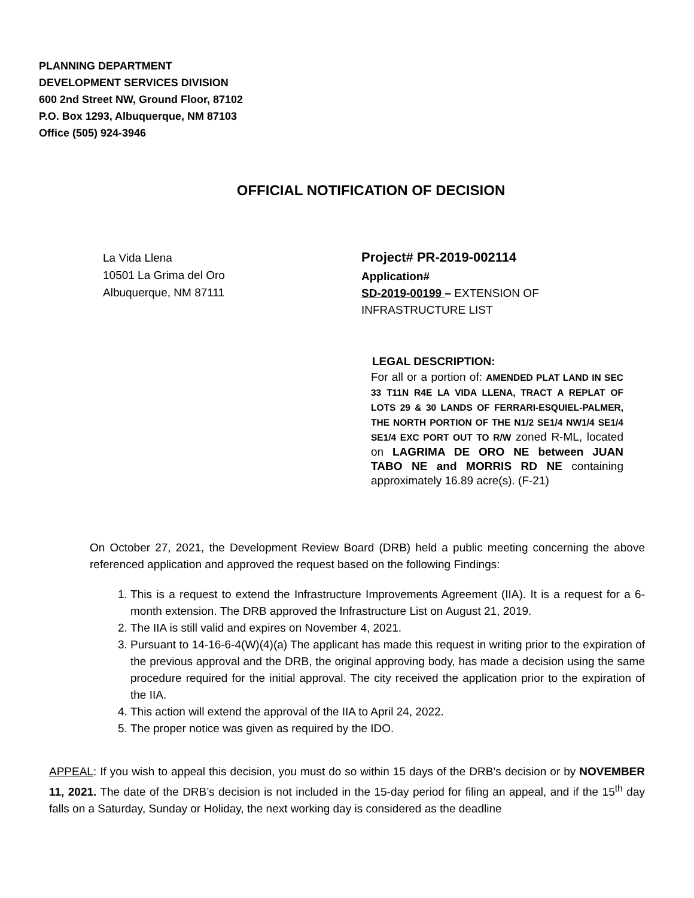PLANNING DEPARTMENT
DEVELOPMENT SERVICES DIVISION
600 2nd Street NW, Ground Floor, 87102
P.O. Box 1293, Albuquerque, NM 87103
Office (505) 924-3946
OFFICIAL NOTIFICATION OF DECISION
La Vida Llena
10501 La Grima del Oro
Albuquerque, NM 87111
Project# PR-2019-002114
Application#
SD-2019-00199 – EXTENSION OF INFRASTRUCTURE LIST
LEGAL DESCRIPTION:
For all or a portion of: AMENDED PLAT LAND IN SEC 33 T11N R4E LA VIDA LLENA, TRACT A REPLAT OF LOTS 29 & 30 LANDS OF FERRARI-ESQUIEL-PALMER, THE NORTH PORTION OF THE N1/2 SE1/4 NW1/4 SE1/4 SE1/4 EXC PORT OUT TO R/W zoned R-ML, located on LAGRIMA DE ORO NE between JUAN TABO NE and MORRIS RD NE containing approximately 16.89 acre(s). (F-21)
On October 27, 2021, the Development Review Board (DRB) held a public meeting concerning the above referenced application and approved the request based on the following Findings:
1. This is a request to extend the Infrastructure Improvements Agreement (IIA). It is a request for a 6-month extension. The DRB approved the Infrastructure List on August 21, 2019.
2. The IIA is still valid and expires on November 4, 2021.
3. Pursuant to 14-16-6-4(W)(4)(a) The applicant has made this request in writing prior to the expiration of the previous approval and the DRB, the original approving body, has made a decision using the same procedure required for the initial approval. The city received the application prior to the expiration of the IIA.
4. This action will extend the approval of the IIA to April 24, 2022.
5. The proper notice was given as required by the IDO.
APPEAL: If you wish to appeal this decision, you must do so within 15 days of the DRB’s decision or by NOVEMBER 11, 2021. The date of the DRB’s decision is not included in the 15-day period for filing an appeal, and if the 15<sup>th</sup> day falls on a Saturday, Sunday or Holiday, the next working day is considered as the deadline